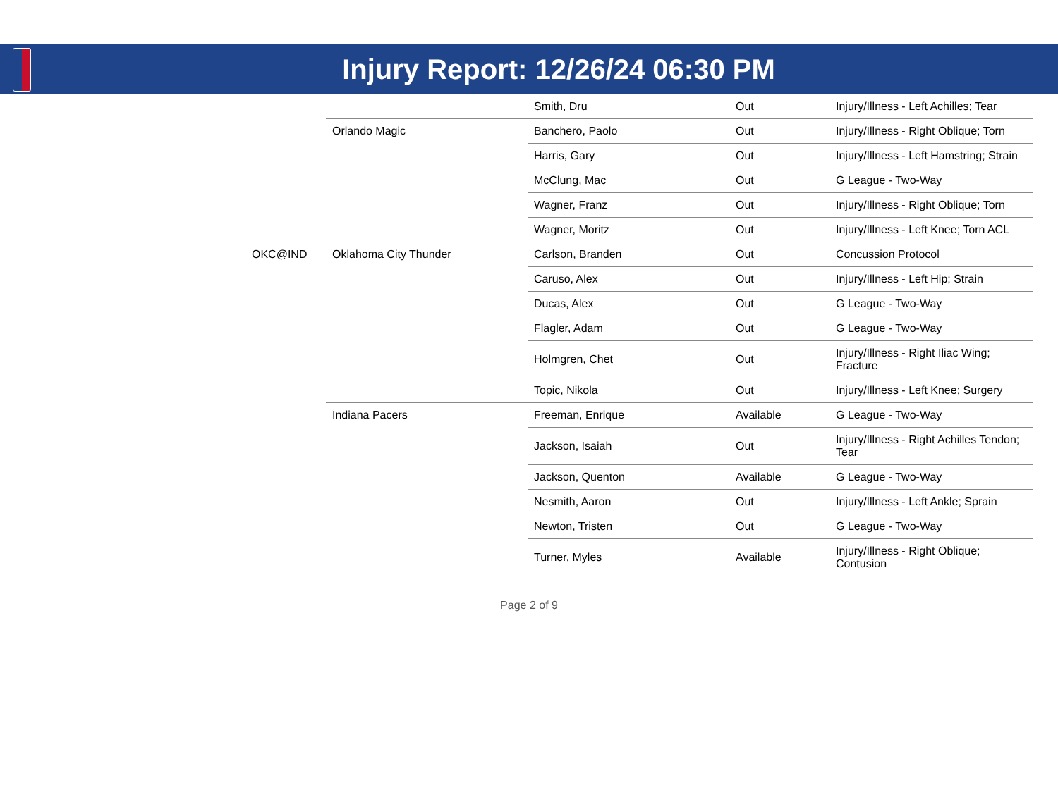Injury Report: 12/26/24 06:30 PM
| | | | Smith, Dru | Out | Injury/Illness - Left Achilles; Tear |
| | | Orlando Magic | Banchero, Paolo | Out | Injury/Illness - Right Oblique; Torn |
| | | | Harris, Gary | Out | Injury/Illness - Left Hamstring; Strain |
| | | | McClung, Mac | Out | G League - Two-Way |
| | | | Wagner, Franz | Out | Injury/Illness - Right Oblique; Torn |
| | | | Wagner, Moritz | Out | Injury/Illness - Left Knee; Torn ACL |
| | OKC@IND | Oklahoma City Thunder | Carlson, Branden | Out | Concussion Protocol |
| | | | Caruso, Alex | Out | Injury/Illness - Left Hip; Strain |
| | | | Ducas, Alex | Out | G League - Two-Way |
| | | | Flagler, Adam | Out | G League - Two-Way |
| | | | Holmgren, Chet | Out | Injury/Illness - Right Iliac Wing; Fracture |
| | | | Topic, Nikola | Out | Injury/Illness - Left Knee; Surgery |
| | | Indiana Pacers | Freeman, Enrique | Available | G League - Two-Way |
| | | | Jackson, Isaiah | Out | Injury/Illness - Right Achilles Tendon; Tear |
| | | | Jackson, Quenton | Available | G League - Two-Way |
| | | | Nesmith, Aaron | Out | Injury/Illness - Left Ankle; Sprain |
| | | | Newton, Tristen | Out | G League - Two-Way |
| | | | Turner, Myles | Available | Injury/Illness - Right Oblique; Contusion |
Page 2 of 9